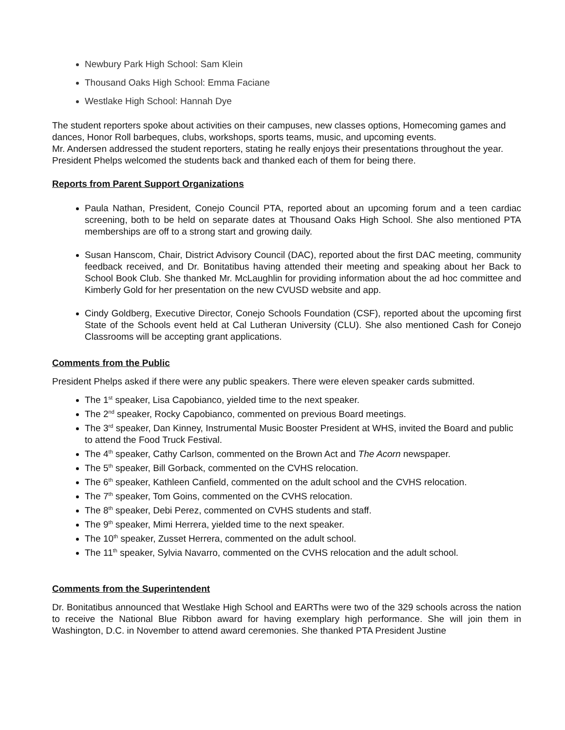Newbury Park High School: Sam Klein
Thousand Oaks High School: Emma Faciane
Westlake High School: Hannah Dye
The student reporters spoke about activities on their campuses, new classes options, Homecoming games and dances, Honor Roll barbeques, clubs, workshops, sports teams, music, and upcoming events.
Mr. Andersen addressed the student reporters, stating he really enjoys their presentations throughout the year. President Phelps welcomed the students back and thanked each of them for being there.
Reports from Parent Support Organizations
Paula Nathan, President, Conejo Council PTA, reported about an upcoming forum and a teen cardiac screening, both to be held on separate dates at Thousand Oaks High School. She also mentioned PTA memberships are off to a strong start and growing daily.
Susan Hanscom, Chair, District Advisory Council (DAC), reported about the first DAC meeting, community feedback received, and Dr. Bonitatibus having attended their meeting and speaking about her Back to School Book Club. She thanked Mr. McLaughlin for providing information about the ad hoc committee and Kimberly Gold for her presentation on the new CVUSD website and app.
Cindy Goldberg, Executive Director, Conejo Schools Foundation (CSF), reported about the upcoming first State of the Schools event held at Cal Lutheran University (CLU). She also mentioned Cash for Conejo Classrooms will be accepting grant applications.
Comments from the Public
President Phelps asked if there were any public speakers. There were eleven speaker cards submitted.
The 1<sup>st</sup> speaker, Lisa Capobianco, yielded time to the next speaker.
The 2<sup>nd</sup> speaker, Rocky Capobianco, commented on previous Board meetings.
The 3<sup>rd</sup> speaker, Dan Kinney, Instrumental Music Booster President at WHS, invited the Board and public to attend the Food Truck Festival.
The 4<sup>th</sup> speaker, Cathy Carlson, commented on the Brown Act and The Acorn newspaper.
The 5<sup>th</sup> speaker, Bill Gorback, commented on the CVHS relocation.
The 6<sup>th</sup> speaker, Kathleen Canfield, commented on the adult school and the CVHS relocation.
The 7<sup>th</sup> speaker, Tom Goins, commented on the CVHS relocation.
The 8<sup>th</sup> speaker, Debi Perez, commented on CVHS students and staff.
The 9<sup>th</sup> speaker, Mimi Herrera, yielded time to the next speaker.
The 10<sup>th</sup> speaker, Zusset Herrera, commented on the adult school.
The 11<sup>th</sup> speaker, Sylvia Navarro, commented on the CVHS relocation and the adult school.
Comments from the Superintendent
Dr. Bonitatibus announced that Westlake High School and EARThs were two of the 329 schools across the nation to receive the National Blue Ribbon award for having exemplary high performance. She will join them in Washington, D.C. in November to attend award ceremonies. She thanked PTA President Justine